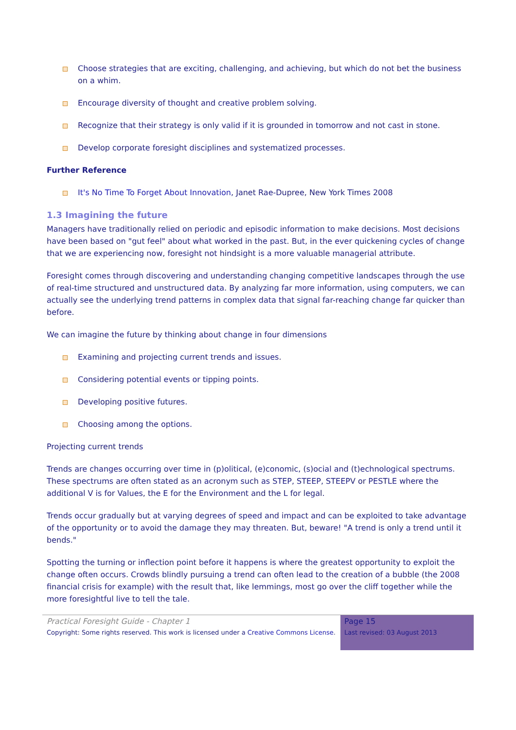Choose strategies that are exciting, challenging, and achieving, but which do not bet the business on a whim.
Encourage diversity of thought and creative problem solving.
Recognize that their strategy is only valid if it is grounded in tomorrow and not cast in stone.
Develop corporate foresight disciplines and systematized processes.
Further Reference
It's No Time To Forget About Innovation, Janet Rae-Dupree, New York Times 2008
1.3 Imagining the future
Managers have traditionally relied on periodic and episodic information to make decisions. Most decisions have been based on "gut feel" about what worked in the past. But, in the ever quickening cycles of change that we are experiencing now, foresight not hindsight is a more valuable managerial attribute.
Foresight comes through discovering and understanding changing competitive landscapes through the use of real-time structured and unstructured data. By analyzing far more information, using computers, we can actually see the underlying trend patterns in complex data that signal far-reaching change far quicker than before.
We can imagine the future by thinking about change in four dimensions
Examining and projecting current trends and issues.
Considering potential events or tipping points.
Developing positive futures.
Choosing among the options.
Projecting current trends
Trends are changes occurring over time in (p)olitical, (e)conomic, (s)ocial and (t)echnological spectrums. These spectrums are often stated as an acronym such as STEP, STEEP, STEEPV or PESTLE where the additional V is for Values, the E for the Environment and the L for legal.
Trends occur gradually but at varying degrees of speed and impact and can be exploited to take advantage of the opportunity or to avoid the damage they may threaten. But, beware! "A trend is only a trend until it bends."
Spotting the turning or inflection point before it happens is where the greatest opportunity to exploit the change often occurs. Crowds blindly pursuing a trend can often lead to the creation of a bubble (the 2008 financial crisis for example) with the result that, like lemmings, most go over the cliff together while the more foresightful live to tell the tale.
Practical Foresight Guide - Chapter 1
Copyright: Some rights reserved. This work is licensed under a Creative Commons License.
Page 15
Last revised: 03 August 2013